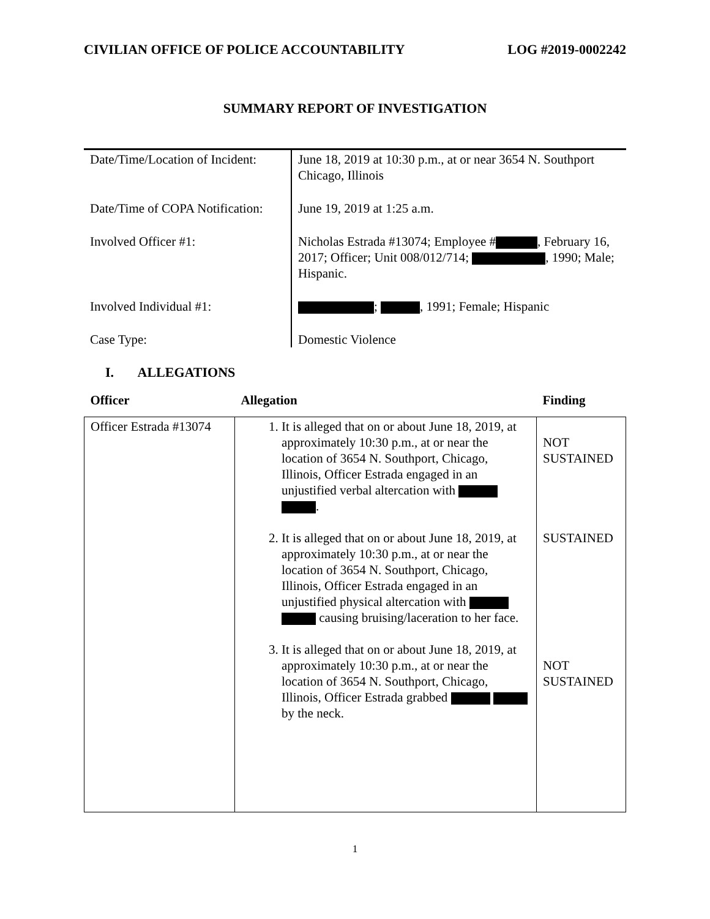CIVILIAN OFFICE OF POLICE ACCOUNTABILITY LOG #2019-0002242
SUMMARY REPORT OF INVESTIGATION
| Date/Time/Location of Incident: | June 18, 2019 at 10:30 p.m., at or near 3654 N. Southport Chicago, Illinois |
| Date/Time of COPA Notification: | June 19, 2019 at 1:25 a.m. |
| Involved Officer #1: | Nicholas Estrada #13074; Employee # , February 16, 2017; Officer; Unit 008/012/714; , 1990; Male; Hispanic. |
| Involved Individual #1: | ; , 1991; Female; Hispanic |
| Case Type: | Domestic Violence |
I. ALLEGATIONS
| Officer | Allegation | Finding |
| --- | --- | --- |
| Officer Estrada #13074 | 1. It is alleged that on or about June 18, 2019, at approximately 10:30 p.m., at or near the location of 3654 N. Southport, Chicago, Illinois, Officer Estrada engaged in an unjustified verbal altercation with . 2. It is alleged that on or about June 18, 2019, at approximately 10:30 p.m., at or near the location of 3654 N. Southport, Chicago, Illinois, Officer Estrada engaged in an unjustified physical altercation with causing bruising/laceration to her face. 3. It is alleged that on or about June 18, 2019, at approximately 10:30 p.m., at or near the location of 3654 N. Southport, Chicago, Illinois, Officer Estrada grabbed by the neck. | NOT SUSTAINED SUSTAINED NOT SUSTAINED |
1